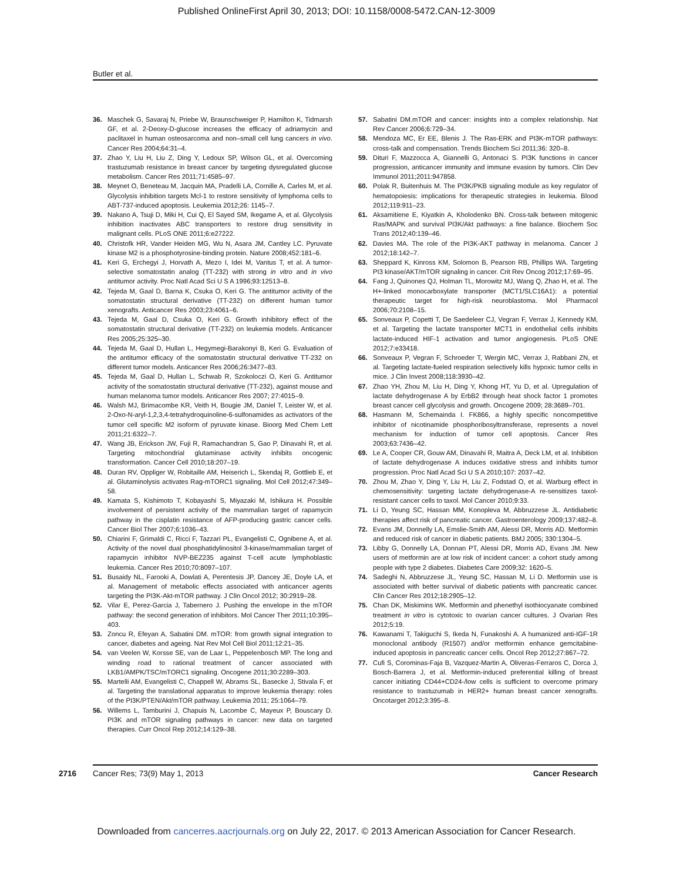Published OnlineFirst April 30, 2013; DOI: 10.1158/0008-5472.CAN-12-3009
Butler et al.
36. Maschek G, Savaraj N, Priebe W, Braunschweiger P, Hamilton K, Tidmarsh GF, et al. 2-Deoxy-D-glucose increases the efficacy of adriamycin and paclitaxel in human osteosarcoma and non–small cell lung cancers in vivo. Cancer Res 2004;64:31–4.
37. Zhao Y, Liu H, Liu Z, Ding Y, Ledoux SP, Wilson GL, et al. Overcoming trastuzumab resistance in breast cancer by targeting dysregulated glucose metabolism. Cancer Res 2011;71:4585–97.
38. Meynet O, Beneteau M, Jacquin MA, Pradelli LA, Cornille A, Carles M, et al. Glycolysis inhibition targets Mcl-1 to restore sensitivity of lymphoma cells to ABT-737-induced apoptosis. Leukemia 2012;26: 1145–7.
39. Nakano A, Tsuji D, Miki H, Cui Q, El Sayed SM, Ikegame A, et al. Glycolysis inhibition inactivates ABC transporters to restore drug sensitivity in malignant cells. PLoS ONE 2011;6:e27222.
40. Christofk HR, Vander Heiden MG, Wu N, Asara JM, Cantley LC. Pyruvate kinase M2 is a phosphotyrosine-binding protein. Nature 2008;452:181–6.
41. Keri G, Erchegyi J, Horvath A, Mezo I, Idei M, Vantus T, et al. A tumor-selective somatostatin analog (TT-232) with strong in vitro and in vivo antitumor activity. Proc Natl Acad Sci U S A 1996;93:12513–8.
42. Tejeda M, Gaal D, Barna K, Csuka O, Keri G. The antitumor activity of the somatostatin structural derivative (TT-232) on different human tumor xenografts. Anticancer Res 2003;23:4061–6.
43. Tejeda M, Gaal D, Csuka O, Keri G. Growth inhibitory effect of the somatostatin structural derivative (TT-232) on leukemia models. Anticancer Res 2005;25:325–30.
44. Tejeda M, Gaal D, Hullan L, Hegymegi-Barakonyi B, Keri G. Evaluation of the antitumor efficacy of the somatostatin structural derivative TT-232 on different tumor models. Anticancer Res 2006;26:3477–83.
45. Tejeda M, Gaal D, Hullan L, Schwab R, Szokoloczi O, Keri G. Antitumor activity of the somatostatin structural derivative (TT-232), against mouse and human melanoma tumor models. Anticancer Res 2007; 27:4015–9.
46. Walsh MJ, Brimacombe KR, Veith H, Bougie JM, Daniel T, Leister W, et al. 2-Oxo-N-aryl-1,2,3,4-tetrahydroquinoline-6-sulfonamides as activators of the tumor cell specific M2 isoform of pyruvate kinase. Bioorg Med Chem Lett 2011;21:6322–7.
47. Wang JB, Erickson JW, Fuji R, Ramachandran S, Gao P, Dinavahi R, et al. Targeting mitochondrial glutaminase activity inhibits oncogenic transformation. Cancer Cell 2010;18:207–19.
48. Duran RV, Oppliger W, Robitaille AM, Heiserich L, Skendaj R, Gottlieb E, et al. Glutaminolysis activates Rag-mTORC1 signaling. Mol Cell 2012;47:349–58.
49. Kamata S, Kishimoto T, Kobayashi S, Miyazaki M, Ishikura H. Possible involvement of persistent activity of the mammalian target of rapamycin pathway in the cisplatin resistance of AFP-producing gastric cancer cells. Cancer Biol Ther 2007;6:1036–43.
50. Chiarini F, Grimaldi C, Ricci F, Tazzari PL, Evangelisti C, Ognibene A, et al. Activity of the novel dual phosphatidylinositol 3-kinase/mammalian target of rapamycin inhibitor NVP-BEZ235 against T-cell acute lymphoblastic leukemia. Cancer Res 2010;70:8097–107.
51. Busaidy NL, Farooki A, Dowlati A, Perentesis JP, Dancey JE, Doyle LA, et al. Management of metabolic effects associated with anticancer agents targeting the PI3K-Akt-mTOR pathway. J Clin Oncol 2012; 30:2919–28.
52. Vilar E, Perez-Garcia J, Tabernero J. Pushing the envelope in the mTOR pathway: the second generation of inhibitors. Mol Cancer Ther 2011;10:395–403.
53. Zoncu R, Efeyan A, Sabatini DM. mTOR: from growth signal integration to cancer, diabetes and ageing. Nat Rev Mol Cell Biol 2011;12:21–35.
54. van Veelen W, Korsse SE, van de Laar L, Peppelenbosch MP. The long and winding road to rational treatment of cancer associated with LKB1/AMPK/TSC/mTORC1 signaling. Oncogene 2011;30:2289–303.
55. Martelli AM, Evangelisti C, Chappell W, Abrams SL, Basecke J, Stivala F, et al. Targeting the translational apparatus to improve leukemia therapy: roles of the PI3K/PTEN/Akt/mTOR pathway. Leukemia 2011; 25:1064–79.
56. Willems L, Tamburini J, Chapuis N, Lacombe C, Mayeux P, Bouscary D. PI3K and mTOR signaling pathways in cancer: new data on targeted therapies. Curr Oncol Rep 2012;14:129–38.
57. Sabatini DM.mTOR and cancer: insights into a complex relationship. Nat Rev Cancer 2006;6:729–34.
58. Mendoza MC, Er EE, Blenis J. The Ras-ERK and PI3K-mTOR pathways: cross-talk and compensation. Trends Biochem Sci 2011;36: 320–8.
59. Dituri F, Mazzocca A, Giannelli G, Antonaci S. PI3K functions in cancer progression, anticancer immunity and immune evasion by tumors. Clin Dev Immunol 2011;2011:947858.
60. Polak R, Buitenhuis M. The PI3K/PKB signaling module as key regulator of hematopoiesis: implications for therapeutic strategies in leukemia. Blood 2012;119:911–23.
61. Aksamitiene E, Kiyatkin A, Kholodenko BN. Cross-talk between mitogenic Ras/MAPK and survival PI3K/Akt pathways: a fine balance. Biochem Soc Trans 2012;40:139–46.
62. Davies MA. The role of the PI3K-AKT pathway in melanoma. Cancer J 2012;18:142–7.
63. Sheppard K, Kinross KM, Solomon B, Pearson RB, Phillips WA. Targeting PI3 kinase/AKT/mTOR signaling in cancer. Crit Rev Oncog 2012;17:69–95.
64. Fang J, Quinones QJ, Holman TL, Morowitz MJ, Wang Q, Zhao H, et al. The H+-linked monocarboxylate transporter (MCT1/SLC16A1): a potential therapeutic target for high-risk neuroblastoma. Mol Pharmacol 2006;70:2108–15.
65. Sonveaux P, Copetti T, De Saedeleer CJ, Vegran F, Verrax J, Kennedy KM, et al. Targeting the lactate transporter MCT1 in endothelial cells inhibits lactate-induced HIF-1 activation and tumor angiogenesis. PLoS ONE 2012;7:e33418.
66. Sonveaux P, Vegran F, Schroeder T, Wergin MC, Verrax J, Rabbani ZN, et al. Targeting lactate-fueled respiration selectively kills hypoxic tumor cells in mice. J Clin Invest 2008;118:3930–42.
67. Zhao YH, Zhou M, Liu H, Ding Y, Khong HT, Yu D, et al. Upregulation of lactate dehydrogenase A by ErbB2 through heat shock factor 1 promotes breast cancer cell glycolysis and growth. Oncogene 2009; 28:3689–701.
68. Hasmann M, Schemainda I. FK866, a highly specific noncompetitive inhibitor of nicotinamide phosphoribosyltransferase, represents a novel mechanism for induction of tumor cell apoptosis. Cancer Res 2003;63:7436–42.
69. Le A, Cooper CR, Gouw AM, Dinavahi R, Maitra A, Deck LM, et al. Inhibition of lactate dehydrogenase A induces oxidative stress and inhibits tumor progression. Proc Natl Acad Sci U S A 2010;107: 2037–42.
70. Zhou M, Zhao Y, Ding Y, Liu H, Liu Z, Fodstad O, et al. Warburg effect in chemosensitivity: targeting lactate dehydrogenase-A re-sensitizes taxol-resistant cancer cells to taxol. Mol Cancer 2010;9:33.
71. Li D, Yeung SC, Hassan MM, Konopleva M, Abbruzzese JL. Antidiabetic therapies affect risk of pancreatic cancer. Gastroenterology 2009;137:482–8.
72. Evans JM, Donnelly LA, Emslie-Smith AM, Alessi DR, Morris AD. Metformin and reduced risk of cancer in diabetic patients. BMJ 2005; 330:1304–5.
73. Libby G, Donnelly LA, Donnan PT, Alessi DR, Morris AD, Evans JM. New users of metformin are at low risk of incident cancer: a cohort study among people with type 2 diabetes. Diabetes Care 2009;32: 1620–5.
74. Sadeghi N, Abbruzzese JL, Yeung SC, Hassan M, Li D. Metformin use is associated with better survival of diabetic patients with pancreatic cancer. Clin Cancer Res 2012;18:2905–12.
75. Chan DK, Miskimins WK. Metformin and phenethyl isothiocyanate combined treatment in vitro is cytotoxic to ovarian cancer cultures. J Ovarian Res 2012;5:19.
76. Kawanami T, Takiguchi S, Ikeda N, Funakoshi A. A humanized anti-IGF-1R monoclonal antibody (R1507) and/or metformin enhance gemcitabine-induced apoptosis in pancreatic cancer cells. Oncol Rep 2012;27:867–72.
77. Cufi S, Corominas-Faja B, Vazquez-Martin A, Oliveras-Ferraros C, Dorca J, Bosch-Barrera J, et al. Metformin-induced preferential killing of breast cancer initiating CD44+CD24-/low cells is sufficient to overcome primary resistance to trastuzumab in HER2+ human breast cancer xenografts. Oncotarget 2012;3:395–8.
2716 Cancer Res; 73(9) May 1, 2013 Cancer Research
Downloaded from cancerres.aacrjournals.org on July 22, 2017. © 2013 American Association for Cancer Research.